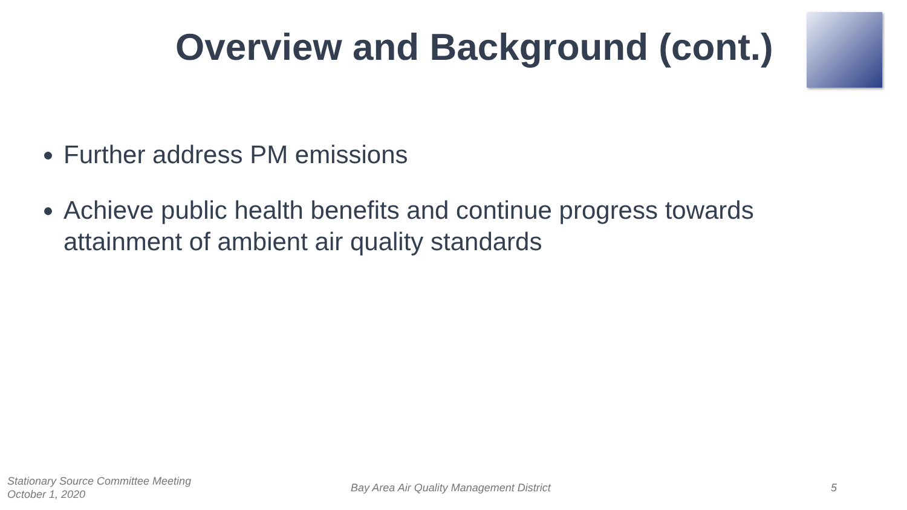Overview and Background (cont.)
Further address PM emissions
Achieve public health benefits and continue progress towards attainment of ambient air quality standards
Stationary Source Committee Meeting
October 1, 2020
Bay Area Air Quality Management District
5